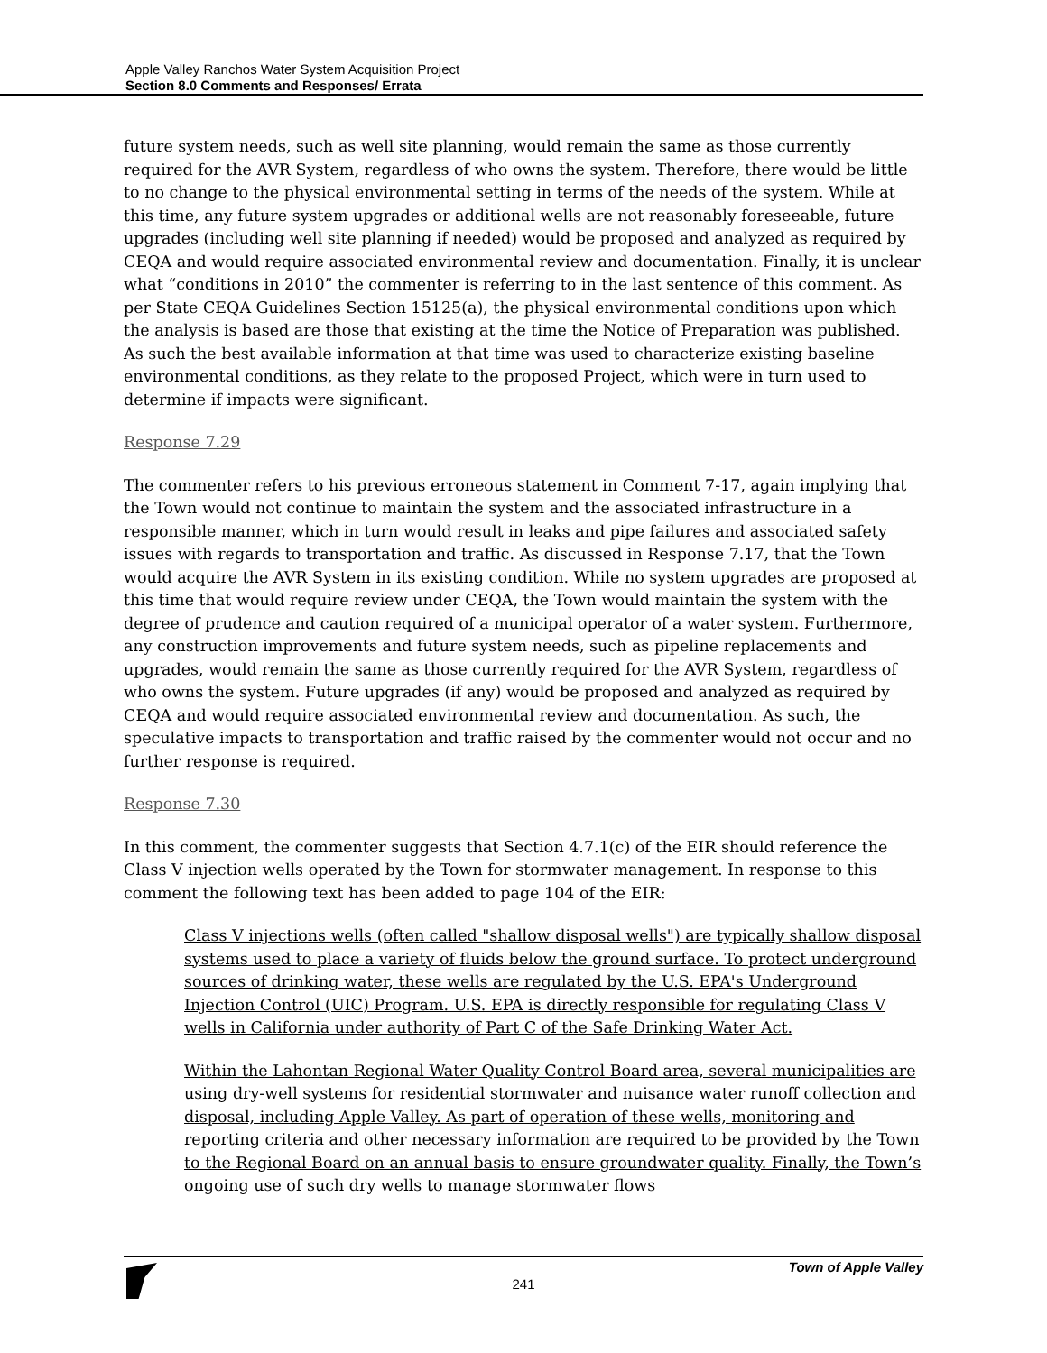Apple Valley Ranchos Water System Acquisition Project
Section 8.0 Comments and Responses/ Errata
future system needs, such as well site planning, would remain the same as those currently required for the AVR System, regardless of who owns the system. Therefore, there would be little to no change to the physical environmental setting in terms of the needs of the system. While at this time, any future system upgrades or additional wells are not reasonably foreseeable, future upgrades (including well site planning if needed) would be proposed and analyzed as required by CEQA and would require associated environmental review and documentation. Finally, it is unclear what “conditions in 2010” the commenter is referring to in the last sentence of this comment. As per State CEQA Guidelines Section 15125(a), the physical environmental conditions upon which the analysis is based are those that existing at the time the Notice of Preparation was published. As such the best available information at that time was used to characterize existing baseline environmental conditions, as they relate to the proposed Project, which were in turn used to determine if impacts were significant.
Response 7.29
The commenter refers to his previous erroneous statement in Comment 7-17, again implying that the Town would not continue to maintain the system and the associated infrastructure in a responsible manner, which in turn would result in leaks and pipe failures and associated safety issues with regards to transportation and traffic. As discussed in Response 7.17, that the Town would acquire the AVR System in its existing condition. While no system upgrades are proposed at this time that would require review under CEQA, the Town would maintain the system with the degree of prudence and caution required of a municipal operator of a water system. Furthermore, any construction improvements and future system needs, such as pipeline replacements and upgrades, would remain the same as those currently required for the AVR System, regardless of who owns the system. Future upgrades (if any) would be proposed and analyzed as required by CEQA and would require associated environmental review and documentation. As such, the speculative impacts to transportation and traffic raised by the commenter would not occur and no further response is required.
Response 7.30
In this comment, the commenter suggests that Section 4.7.1(c) of the EIR should reference the Class V injection wells operated by the Town for stormwater management. In response to this comment the following text has been added to page 104 of the EIR:
Class V injections wells (often called "shallow disposal wells") are typically shallow disposal systems used to place a variety of fluids below the ground surface. To protect underground sources of drinking water, these wells are regulated by the U.S. EPA's Underground Injection Control (UIC) Program. U.S. EPA is directly responsible for regulating Class V wells in California under authority of Part C of the Safe Drinking Water Act.
Within the Lahontan Regional Water Quality Control Board area, several municipalities are using dry-well systems for residential stormwater and nuisance water runoff collection and disposal, including Apple Valley. As part of operation of these wells, monitoring and reporting criteria and other necessary information are required to be provided by the Town to the Regional Board on an annual basis to ensure groundwater quality. Finally, the Town’s ongoing use of such dry wells to manage stormwater flows
Town of Apple Valley
241